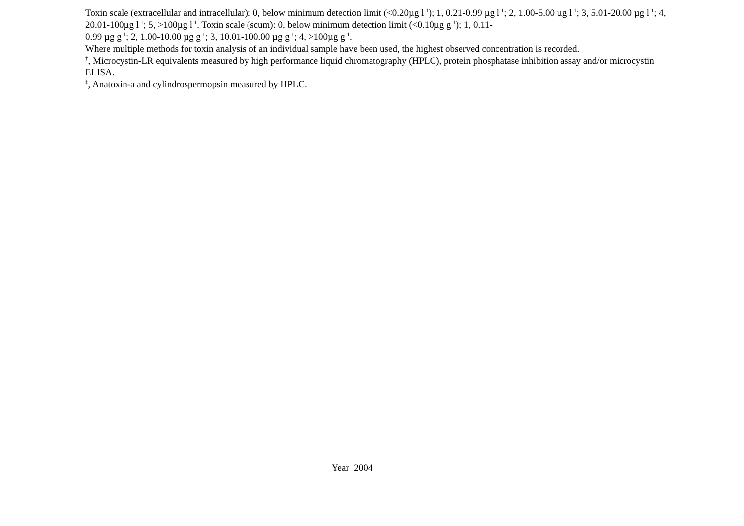Toxin scale (extracellular and intracellular): 0, below minimum detection limit (<0.20µg l<sup>-1</sup>); 1, 0.21-0.99 µg l<sup>-1</sup>; 2, 1.00-5.00 µg l<sup>-1</sup>; 3, 5.01-20.00 µg l<sup>-1</sup>; 4, 20.01-100µg l<sup>-1</sup>; 5, >100µg l<sup>-1</sup>. Toxin scale (scum): 0, below minimum detection limit (<0.10µg g<sup>-1</sup>); 1, 0.11-
0.99 µg g<sup>-1</sup>; 2, 1.00-10.00 µg g<sup>-1</sup>; 3, 10.01-100.00 µg g<sup>-1</sup>; 4, >100µg g<sup>-1</sup>.
Where multiple methods for toxin analysis of an individual sample have been used, the highest observed concentration is recorded.
<sup>†</sup>, Microcystin-LR equivalents measured by high performance liquid chromatography (HPLC), protein phosphatase inhibition assay and/or microcystin ELISA.
<sup>‡</sup>, Anatoxin-a and cylindrospermopsin measured by HPLC.
Year 2004